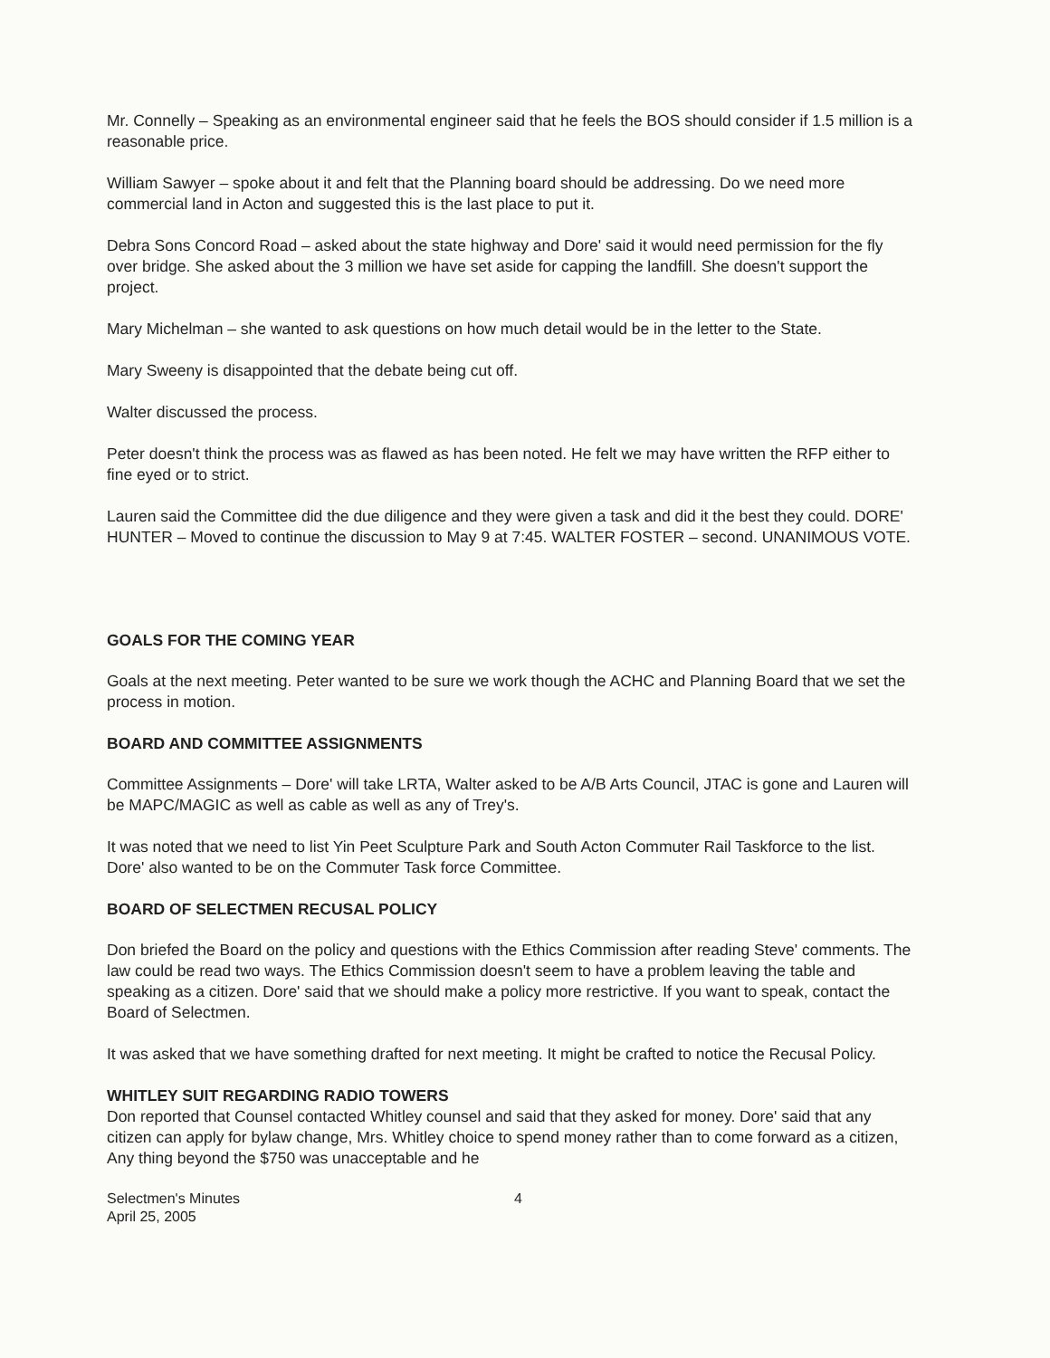Mr. Connelly – Speaking as an environmental engineer said that he feels the BOS should consider if 1.5 million is a reasonable price.
William Sawyer – spoke about it and felt that the Planning board should be addressing. Do we need more commercial land in Acton and suggested this is the last place to put it.
Debra Sons Concord Road – asked about the state highway and Dore' said it would need permission for the fly over bridge. She asked about the 3 million we have set aside for capping the landfill. She doesn't support the project.
Mary Michelman – she wanted to ask questions on how much detail would be in the letter to the State.
Mary Sweeny is disappointed that the debate being cut off.
Walter discussed the process.
Peter doesn't think the process was as flawed as has been noted. He felt we may have written the RFP either to fine eyed or to strict.
Lauren said the Committee did the due diligence and they were given a task and did it the best they could. DORE' HUNTER – Moved to continue the discussion to May 9 at 7:45. WALTER FOSTER – second. UNANIMOUS VOTE.
GOALS FOR THE COMING YEAR
Goals at the next meeting. Peter wanted to be sure we work though the ACHC and Planning Board that we set the process in motion.
BOARD AND COMMITTEE ASSIGNMENTS
Committee Assignments – Dore' will take LRTA, Walter asked to be A/B Arts Council, JTAC is gone and Lauren will be MAPC/MAGIC as well as cable as well as any of Trey's.
It was noted that we need to list Yin Peet Sculpture Park and South Acton Commuter Rail Taskforce to the list. Dore' also wanted to be on the Commuter Task force Committee.
BOARD OF SELECTMEN RECUSAL POLICY
Don briefed the Board on the policy and questions with the Ethics Commission after reading Steve' comments. The law could be read two ways. The Ethics Commission doesn't seem to have a problem leaving the table and speaking as a citizen. Dore' said that we should make a policy more restrictive. If you want to speak, contact the Board of Selectmen.
It was asked that we have something drafted for next meeting. It might be crafted to notice the Recusal Policy.
WHITLEY SUIT REGARDING RADIO TOWERS
Don reported that Counsel contacted Whitley counsel and said that they asked for money. Dore' said that any citizen can apply for bylaw change, Mrs. Whitley choice to spend money rather than to come forward as a citizen, Any thing beyond the $750 was unacceptable and he
Selectmen's Minutes
April 25, 2005
4